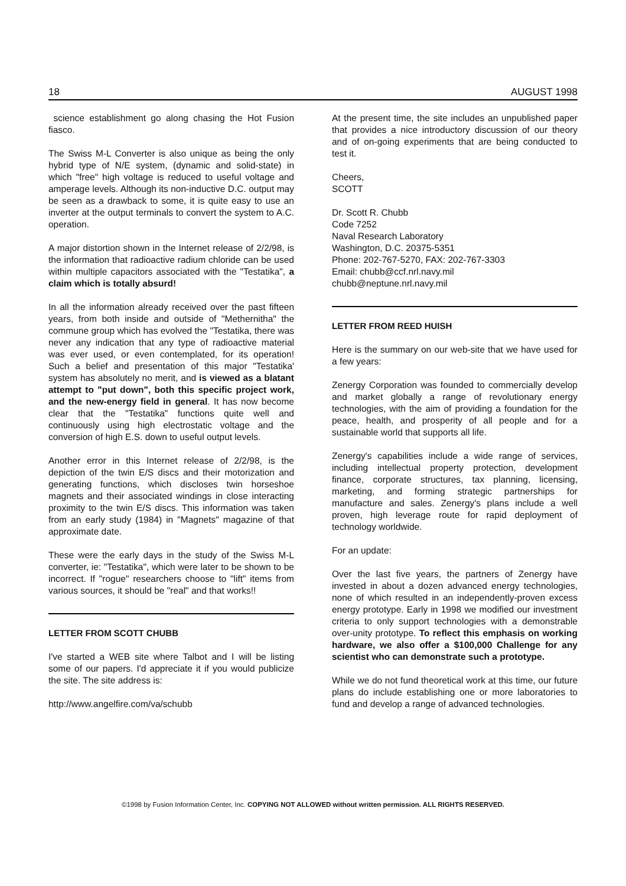18 AUGUST 1998
science establishment go along chasing the Hot Fusion fiasco.
The Swiss M-L Converter is also unique as being the only hybrid type of N/E system, (dynamic and solid-state) in which "free" high voltage is reduced to useful voltage and amperage levels. Although its non-inductive D.C. output may be seen as a drawback to some, it is quite easy to use an inverter at the output terminals to convert the system to A.C. operation.
A major distortion shown in the Internet release of 2/2/98, is the information that radioactive radium chloride can be used within multiple capacitors associated with the "Testatika", a claim which is totally absurd!
In all the information already received over the past fifteen years, from both inside and outside of "Methernitha" the commune group which has evolved the "Testatika, there was never any indication that any type of radioactive material was ever used, or even contemplated, for its operation! Such a belief and presentation of this major "Testatika' system has absolutely no merit, and is viewed as a blatant attempt to "put down", both this specific project work, and the new-energy field in general. It has now become clear that the "Testatika" functions quite well and continuously using high electrostatic voltage and the conversion of high E.S. down to useful output levels.
Another error in this Internet release of 2/2/98, is the depiction of the twin E/S discs and their motorization and generating functions, which discloses twin horseshoe magnets and their associated windings in close interacting proximity to the twin E/S discs. This information was taken from an early study (1984) in "Magnets" magazine of that approximate date.
These were the early days in the study of the Swiss M-L converter, ie: "Testatika", which were later to be shown to be incorrect. If "rogue" researchers choose to "lift" items from various sources, it should be "real" and that works!!
LETTER FROM SCOTT CHUBB
I've started a WEB site where Talbot and I will be listing some of our papers. I'd appreciate it if you would publicize the site. The site address is:
http://www.angelfire.com/va/schubb
At the present time, the site includes an unpublished paper that provides a nice introductory discussion of our theory and of on-going experiments that are being conducted to test it.
Cheers,
SCOTT
Dr. Scott R. Chubb
Code 7252
Naval Research Laboratory
Washington, D.C. 20375-5351
Phone: 202-767-5270, FAX: 202-767-3303
Email: chubb@ccf.nrl.navy.mil
chubb@neptune.nrl.navy.mil
LETTER FROM REED HUISH
Here is the summary on our web-site that we have used for a few years:
Zenergy Corporation was founded to commercially develop and market globally a range of revolutionary energy technologies, with the aim of providing a foundation for the peace, health, and prosperity of all people and for a sustainable world that supports all life.
Zenergy's capabilities include a wide range of services, including intellectual property protection, development finance, corporate structures, tax planning, licensing, marketing, and forming strategic partnerships for manufacture and sales. Zenergy's plans include a well proven, high leverage route for rapid deployment of technology worldwide.
For an update:
Over the last five years, the partners of Zenergy have invested in about a dozen advanced energy technologies, none of which resulted in an independently-proven excess energy prototype. Early in 1998 we modified our investment criteria to only support technologies with a demonstrable over-unity prototype. To reflect this emphasis on working hardware, we also offer a $100,000 Challenge for any scientist who can demonstrate such a prototype.
While we do not fund theoretical work at this time, our future plans do include establishing one or more laboratories to fund and develop a range of advanced technologies.
©1998 by Fusion Information Center, Inc. COPYING NOT ALLOWED without written permission. ALL RIGHTS RESERVED.